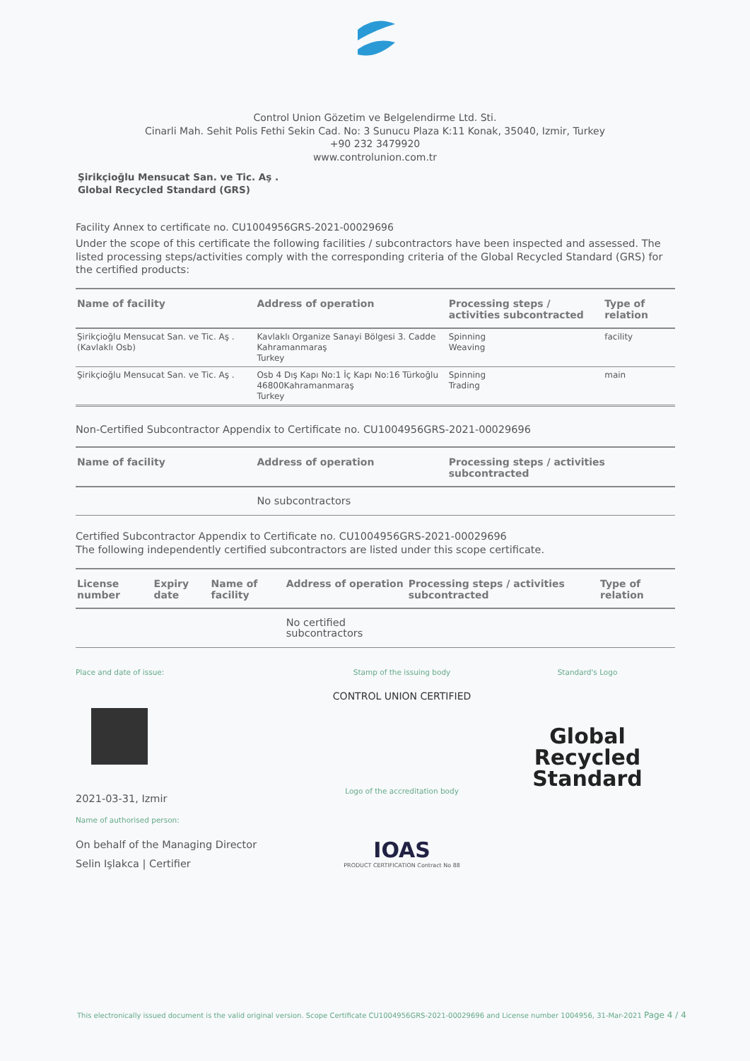Control Union Gözetim ve Belgelendirme Ltd. Sti.
Cinarli Mah. Sehit Polis Fethi Sekin Cad. No: 3 Sunucu Plaza K:11 Konak, 35040, Izmir, Turkey
+90 232 3479920
www.controlunion.com.tr
Şirikçioğlu Mensucat San. ve Tic. Aş .
Global Recycled Standard (GRS)
Facility Annex to certificate no. CU1004956GRS-2021-00029696
Under the scope of this certificate the following facilities / subcontractors have been inspected and assessed. The listed processing steps/activities comply with the corresponding criteria of the Global Recycled Standard (GRS) for the certified products:
| Name of facility | Address of operation | Processing steps / activities subcontracted | Type of relation |
| --- | --- | --- | --- |
| Şirikçioğlu Mensucat San. ve Tic. Aş . (Kavlaklı Osb) | Kavlaklı Organize Sanayi Bölgesi 3. Cadde Kahramanmaraş Turkey | Spinning Weaving | facility |
| Şirikçioğlu Mensucat San. ve Tic. Aş . | Osb 4 Dış Kapı No:1 İç Kapı No:16 Türkoğlu 46800Kahramanmaraş Turkey | Spinning Trading | main |
Non-Certified Subcontractor Appendix to Certificate no. CU1004956GRS-2021-00029696
| Name of facility | Address of operation | Processing steps / activities subcontracted |
| --- | --- | --- |
| | No subcontractors | |
Certified Subcontractor Appendix to Certificate no. CU1004956GRS-2021-00029696
The following independently certified subcontractors are listed under this scope certificate.
| License number | Expiry date | Name of facility | Address of operation | Processing steps / activities subcontracted | Type of relation |
| --- | --- | --- | --- | --- | --- |
| | | | No certified subcontractors | | |
Place and date of issue:
2021-03-31, Izmir
Name of authorised person:
On behalf of the Managing Director
Selin Işlakca | Certifier
Stamp of the issuing body
CONTROL UNION CERTIFIED
Logo of the accreditation body
IOAS
PRODUCT CERTIFICATION Contract No 88
Standard's Logo
Global Recycled
Standard
This electronically issued document is the valid original version. Scope Certificate CU1004956GRS-2021-00029696 and License number 1004956, 31-Mar-2021 Page 4 / 4